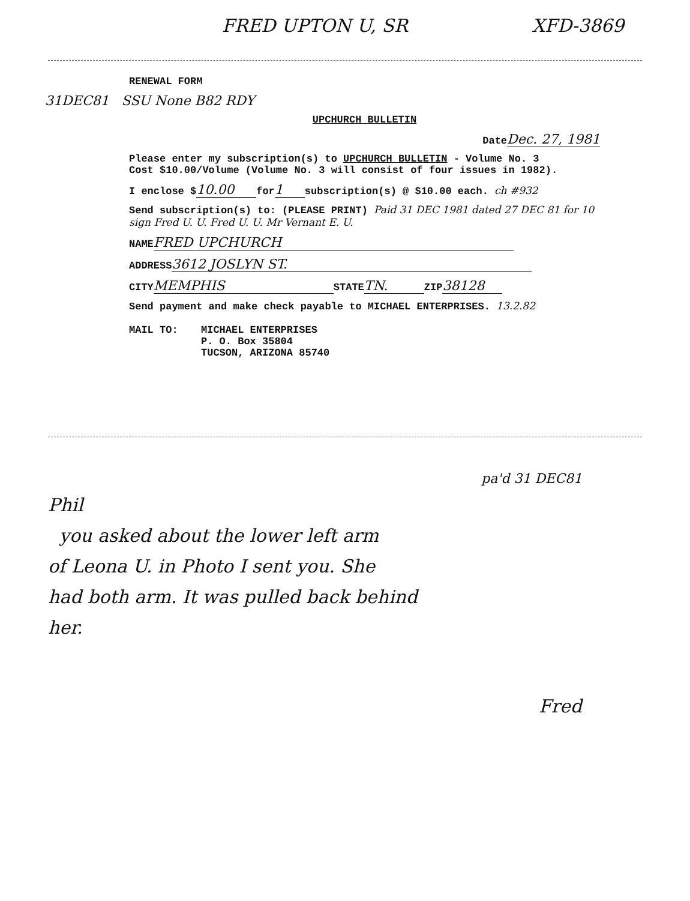FRED UPTON U, SR XFD-3869
RENEWAL FORM
31DEC81 SSU None B82 RDY
UPCHURCH BULLETIN
Date Dec. 27, 1981
Please enter my subscription(s) to UPCHURCH BULLETIN - Volume No. 3
Cost $10.00/Volume (Volume No. 3 will consist of four issues in 1982).
I enclose $ 10.00 for 1 subscription(s) @ $10.00 each. ch #932
Send subscription(s) to: (PLEASE PRINT) Paid 31 DEC 1981 dated 27 DEC 81 for 10 sign Fred U. U. Fred U. U. Mr Vernant E. U.
NAME FRED UPCHURCH
ADDRESS 3612 JOSLYN ST.
CITY MEMPHIS STATE TN. ZIP 38128
Send payment and make check payable to MICHAEL ENTERPRISES. 13.2.82
MAIL TO: MICHAEL ENTERPRISES
P. O. Box 35804
TUCSON, ARIZONA 85740
pa'd 31 DEC81
Phil
you asked about the lower left arm
of Leona U. in Photo I sent you. She
had both arm. It was pulled back behind
her.
Fred